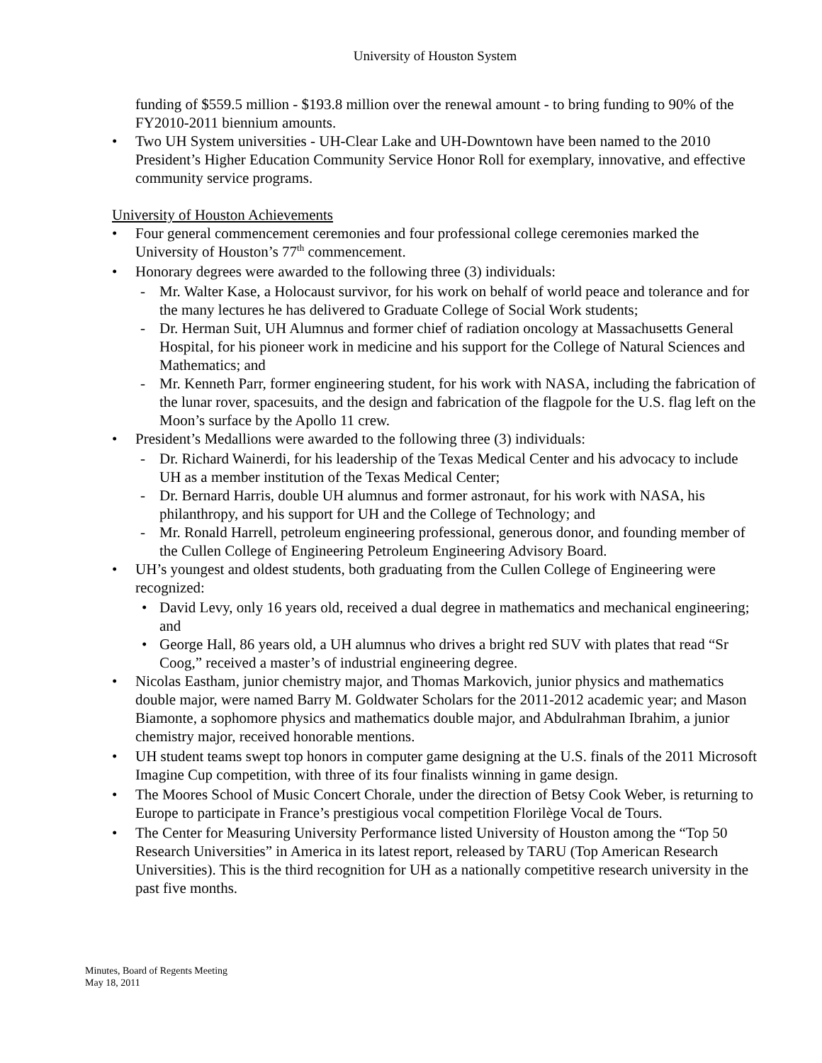University of Houston System
funding of $559.5 million - $193.8 million over the renewal amount - to bring funding to 90% of the FY2010-2011 biennium amounts.
• Two UH System universities - UH-Clear Lake and UH-Downtown have been named to the 2010 President’s Higher Education Community Service Honor Roll for exemplary, innovative, and effective community service programs.
University of Houston Achievements
• Four general commencement ceremonies and four professional college ceremonies marked the University of Houston’s 77<sup>th</sup> commencement.
• Honorary degrees were awarded to the following three (3) individuals:
- Mr. Walter Kase, a Holocaust survivor, for his work on behalf of world peace and tolerance and for the many lectures he has delivered to Graduate College of Social Work students;
- Dr. Herman Suit, UH Alumnus and former chief of radiation oncology at Massachusetts General Hospital, for his pioneer work in medicine and his support for the College of Natural Sciences and Mathematics; and
- Mr. Kenneth Parr, former engineering student, for his work with NASA, including the fabrication of the lunar rover, spacesuits, and the design and fabrication of the flagpole for the U.S. flag left on the Moon’s surface by the Apollo 11 crew.
• President’s Medallions were awarded to the following three (3) individuals:
- Dr. Richard Wainerdi, for his leadership of the Texas Medical Center and his advocacy to include UH as a member institution of the Texas Medical Center;
- Dr. Bernard Harris, double UH alumnus and former astronaut, for his work with NASA, his philanthropy, and his support for UH and the College of Technology; and
- Mr. Ronald Harrell, petroleum engineering professional, generous donor, and founding member of the Cullen College of Engineering Petroleum Engineering Advisory Board.
• UH’s youngest and oldest students, both graduating from the Cullen College of Engineering were recognized:
• David Levy, only 16 years old, received a dual degree in mathematics and mechanical engineering; and
• George Hall, 86 years old, a UH alumnus who drives a bright red SUV with plates that read “Sr Coog,” received a master’s of industrial engineering degree.
• Nicolas Eastham, junior chemistry major, and Thomas Markovich, junior physics and mathematics double major, were named Barry M. Goldwater Scholars for the 2011-2012 academic year; and Mason Biamonte, a sophomore physics and mathematics double major, and Abdulrahman Ibrahim, a junior chemistry major, received honorable mentions.
• UH student teams swept top honors in computer game designing at the U.S. finals of the 2011 Microsoft Imagine Cup competition, with three of its four finalists winning in game design.
• The Moores School of Music Concert Chorale, under the direction of Betsy Cook Weber, is returning to Europe to participate in France’s prestigious vocal competition Florilège Vocal de Tours.
• The Center for Measuring University Performance listed University of Houston among the “Top 50 Research Universities” in America in its latest report, released by TARU (Top American Research Universities). This is the third recognition for UH as a nationally competitive research university in the past five months.
Minutes, Board of Regents Meeting
May 18, 2011